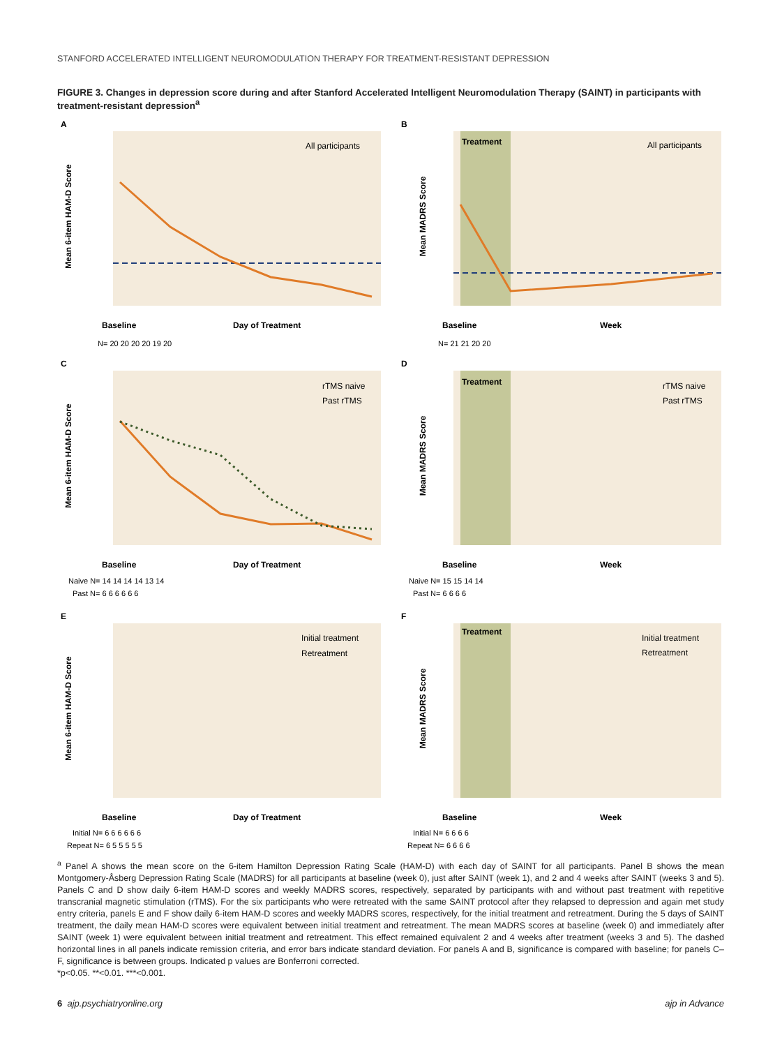STANFORD ACCELERATED INTELLIGENT NEUROMODULATION THERAPY FOR TREATMENT-RESISTANT DEPRESSION
FIGURE 3. Changes in depression score during and after Stanford Accelerated Intelligent Neuromodulation Therapy (SAINT) in participants with treatment-resistant depression<sup>a</sup>
A
Mean 6-item HAM-D Score
All participants
Baseline
Day of Treatment
N= 20 20 20 20 19 20
B
Treatment
Mean MADRS Score
All participants
Baseline
Week
N= 21 21 20 20
C
Mean 6-item HAM-D Score
rTMS naive
Past rTMS
Baseline
Day of Treatment
Naive N= 14 14 14 14 13 14
Past N= 6 6 6 6 6 6
D
Treatment
Mean MADRS Score
rTMS naive
Past rTMS
Baseline
Week
Naive N= 15 15 14 14
Past N= 6 6 6 6
E
Mean 6-item HAM-D Score
Initial treatment
Retreatment
Baseline
Day of Treatment
Initial N= 6 6 6 6 6 6
Repeat N= 6 5 5 5 5 5
F
Treatment
Mean MADRS Score
Initial treatment
Retreatment
Baseline
Week
Initial N= 6 6 6 6
Repeat N= 6 6 6 6
<sup>a</sup> Panel A shows the mean score on the 6-item Hamilton Depression Rating Scale (HAM-D) with each day of SAINT for all participants. Panel B shows the mean Montgomery-Åsberg Depression Rating Scale (MADRS) for all participants at baseline (week 0), just after SAINT (week 1), and 2 and 4 weeks after SAINT (weeks 3 and 5). Panels C and D show daily 6-item HAM-D scores and weekly MADRS scores, respectively, separated by participants with and without past treatment with repetitive transcranial magnetic stimulation (rTMS). For the six participants who were retreated with the same SAINT protocol after they relapsed to depression and again met study entry criteria, panels E and F show daily 6-item HAM-D scores and weekly MADRS scores, respectively, for the initial treatment and retreatment. During the 5 days of SAINT treatment, the daily mean HAM-D scores were equivalent between initial treatment and retreatment. The mean MADRS scores at baseline (week 0) and immediately after SAINT (week 1) were equivalent between initial treatment and retreatment. This effect remained equivalent 2 and 4 weeks after treatment (weeks 3 and 5). The dashed horizontal lines in all panels indicate remission criteria, and error bars indicate standard deviation. For panels A and B, significance is compared with baseline; for panels C–F, significance is between groups. Indicated p values are Bonferroni corrected.
*p<0.05. **<0.01. ***<0.001.
6 ajp.psychiatryonline.org ajp in Advance